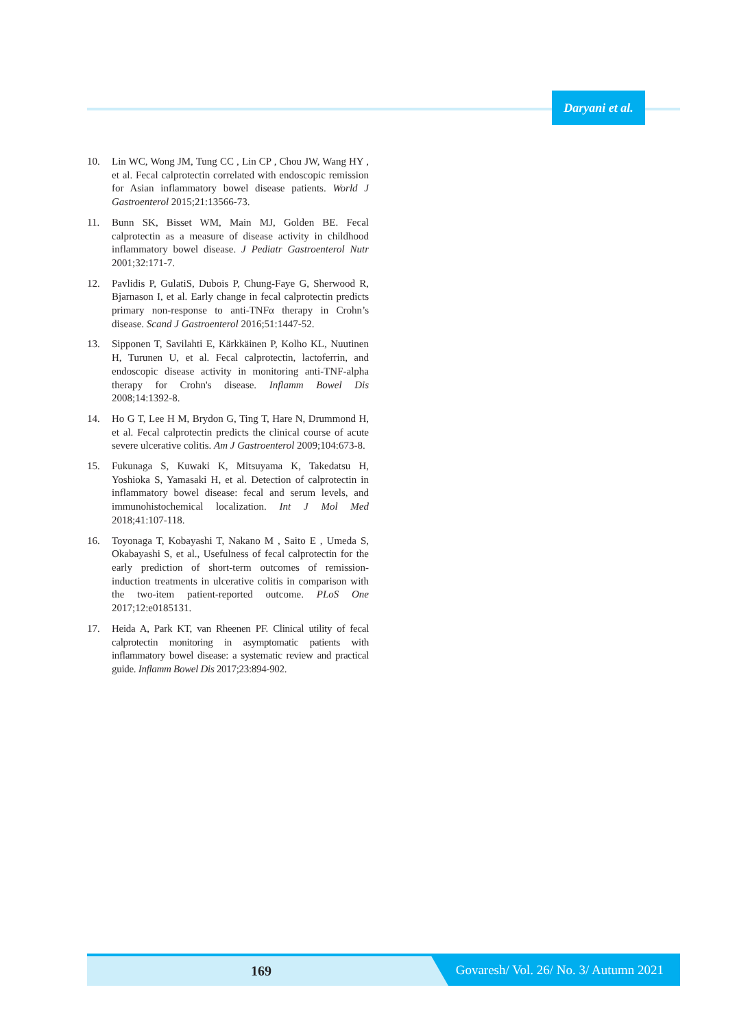Daryani et al.
10. Lin WC, Wong JM, Tung CC , Lin CP , Chou JW, Wang HY , et al. Fecal calprotectin correlated with endoscopic remission for Asian inflammatory bowel disease patients. World J Gastroenterol 2015;21:13566-73.
11. Bunn SK, Bisset WM, Main MJ, Golden BE. Fecal calprotectin as a measure of disease activity in childhood inflammatory bowel disease. J Pediatr Gastroenterol Nutr 2001;32:171-7.
12. Pavlidis P, GulatiS, Dubois P, Chung-Faye G, Sherwood R, Bjarnason I, et al. Early change in fecal calprotectin predicts primary non-response to anti-TNFα therapy in Crohn’s disease. Scand J Gastroenterol 2016;51:1447-52.
13. Sipponen T, Savilahti E, Kärkkäinen P, Kolho KL, Nuutinen H, Turunen U, et al. Fecal calprotectin, lactoferrin, and endoscopic disease activity in monitoring anti-TNF-alpha therapy for Crohn's disease. Inflamm Bowel Dis 2008;14:1392-8.
14. Ho G T, Lee H M, Brydon G, Ting T, Hare N, Drummond H, et al. Fecal calprotectin predicts the clinical course of acute severe ulcerative colitis. Am J Gastroenterol 2009;104:673-8.
15. Fukunaga S, Kuwaki K, Mitsuyama K, Takedatsu H, Yoshioka S, Yamasaki H, et al. Detection of calprotectin in inflammatory bowel disease: fecal and serum levels, and immunohistochemical localization. Int J Mol Med 2018;41:107-118.
16. Toyonaga T, Kobayashi T, Nakano M , Saito E , Umeda S, Okabayashi S, et al., Usefulness of fecal calprotectin for the early prediction of short-term outcomes of remission-induction treatments in ulcerative colitis in comparison with the two-item patient-reported outcome. PLoS One 2017;12:e0185131.
17. Heida A, Park KT, van Rheenen PF. Clinical utility of fecal calprotectin monitoring in asymptomatic patients with inflammatory bowel disease: a systematic review and practical guide. Inflamm Bowel Dis 2017;23:894-902.
169
Govaresh/ Vol. 26/ No. 3/ Autumn 2021